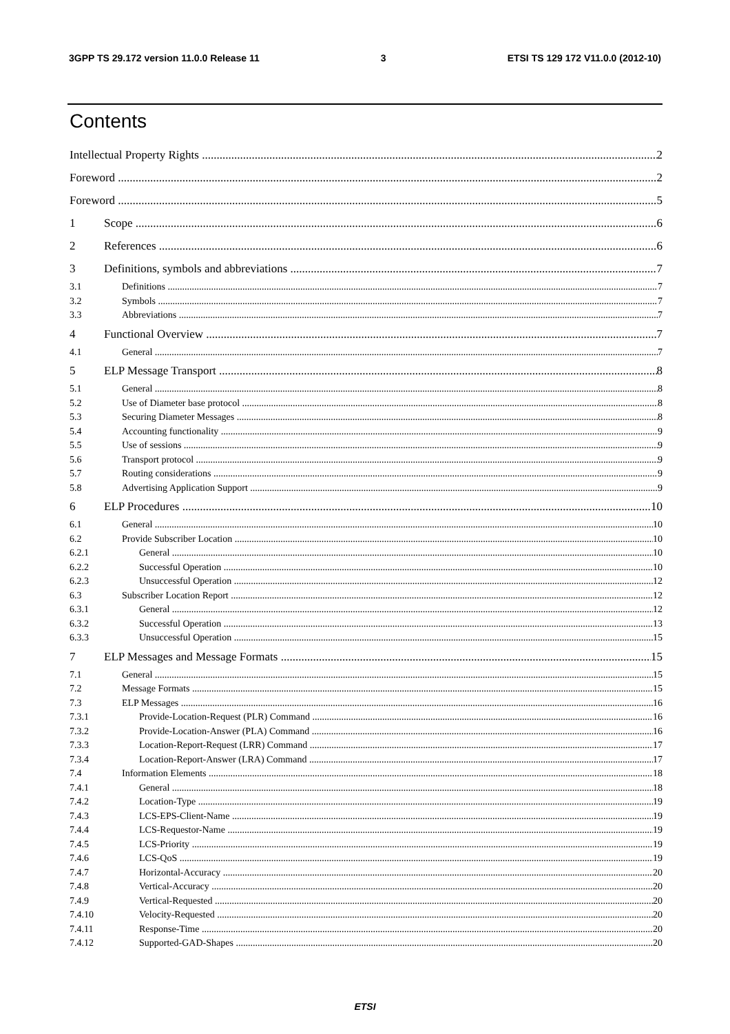3GPP TS 29.172 version 11.0.0 Release 11 3 ETSI TS 129 172 V11.0.0 (2012-10)
Contents
Intellectual Property Rights 2
Foreword 2
Foreword 5
1 Scope 6
2 References 6
3 Definitions, symbols and abbreviations 7
3.1 Definitions 7
3.2 Symbols 7
3.3 Abbreviations 7
4 Functional Overview 7
4.1 General 7
5 ELP Message Transport 8
5.1 General 8
5.2 Use of Diameter base protocol 8
5.3 Securing Diameter Messages 8
5.4 Accounting functionality 9
5.5 Use of sessions 9
5.6 Transport protocol 9
5.7 Routing considerations 9
5.8 Advertising Application Support 9
6 ELP Procedures 10
6.1 General 10
6.2 Provide Subscriber Location 10
6.2.1 General 10
6.2.2 Successful Operation 10
6.2.3 Unsuccessful Operation 12
6.3 Subscriber Location Report 12
6.3.1 General 12
6.3.2 Successful Operation 13
6.3.3 Unsuccessful Operation 15
7 ELP Messages and Message Formats 15
7.1 General 15
7.2 Message Formats 15
7.3 ELP Messages 16
7.3.1 Provide-Location-Request (PLR) Command 16
7.3.2 Provide-Location-Answer (PLA) Command 16
7.3.3 Location-Report-Request (LRR) Command 17
7.3.4 Location-Report-Answer (LRA) Command 17
7.4 Information Elements 18
7.4.1 General 18
7.4.2 Location-Type 19
7.4.3 LCS-EPS-Client-Name 19
7.4.4 LCS-Requestor-Name 19
7.4.5 LCS-Priority 19
7.4.6 LCS-QoS 19
7.4.7 Horizontal-Accuracy 20
7.4.8 Vertical-Accuracy 20
7.4.9 Vertical-Requested 20
7.4.10 Velocity-Requested 20
7.4.11 Response-Time 20
7.4.12 Supported-GAD-Shapes 20
ETSI